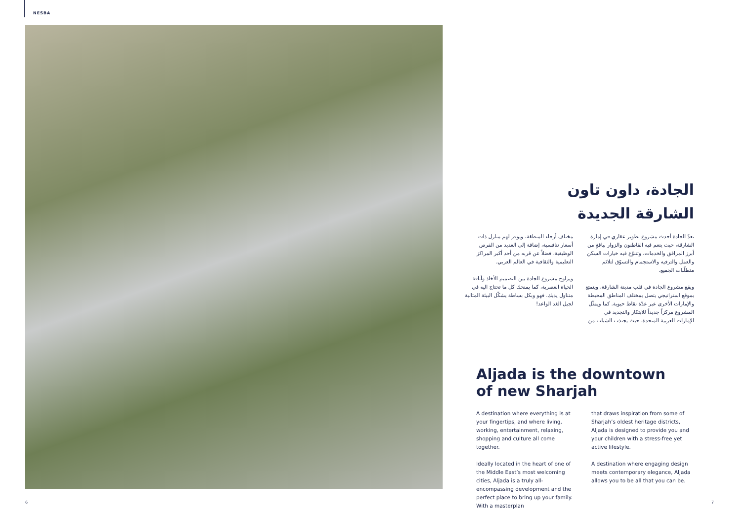NESBA
الجادة، داون تاون
الشارقة الجديدة
تعدّ الجادة أحدث مشروع تطوير عقاري في إمارة الشارقة، حيث ينعم فيه القاطنون والزوار بباقةٍ من أبرز المرافق والخدمات، وتتنوّع فيه خيارات السكن والعمل والترفيه والاستجمام والتسوّق لتلائم متطلّبات الجميع.
ويقع مشروع الجادة في قلب مدينة الشارقة، ويتمتع بموقع استراتيجي يتصل بمختلف المناطق المحيطة والإمارات الأخرى عبر عدّة نقاط حيوية. كما ويمثّل المشروع مركزاً جديداً للابتكار والتجديد في الإمارات العربية المتحدة، حيث يجتذب الشباب من
مختلف أرجاء المنطقة، ويوفر لهم منازل ذات أسعار تنافسية، إضافة إلى العديد من الفرص الوظيفية، فضلاً عن قربه من أحد أكبر المراكز التعليمية والثقافية في العالم العربي.
ويزاوج مشروع الجادة بين التصميم الأخاذ وأناقة الحياة العصرية، كما يمنحك كل ما تحتاج اليه في متناول يديك. فهو وبكل بساطة يشكّل البيئة المثالية لجيل الغد الواعد!
Aljada is the downtown
of new Sharjah
A destination where everything is at your fingertips, and where living, working, entertainment, relaxing, shopping and culture all come together.
Ideally located in the heart of one of the Middle East’s most welcoming cities, Aljada is a truly all-encompassing development and the perfect place to bring up your family. With a masterplan
that draws inspiration from some of Sharjah’s oldest heritage districts, Aljada is designed to provide you and your children with a stress-free yet active lifestyle.
A destination where engaging design meets contemporary elegance, Aljada allows you to be all that you can be.
6 7